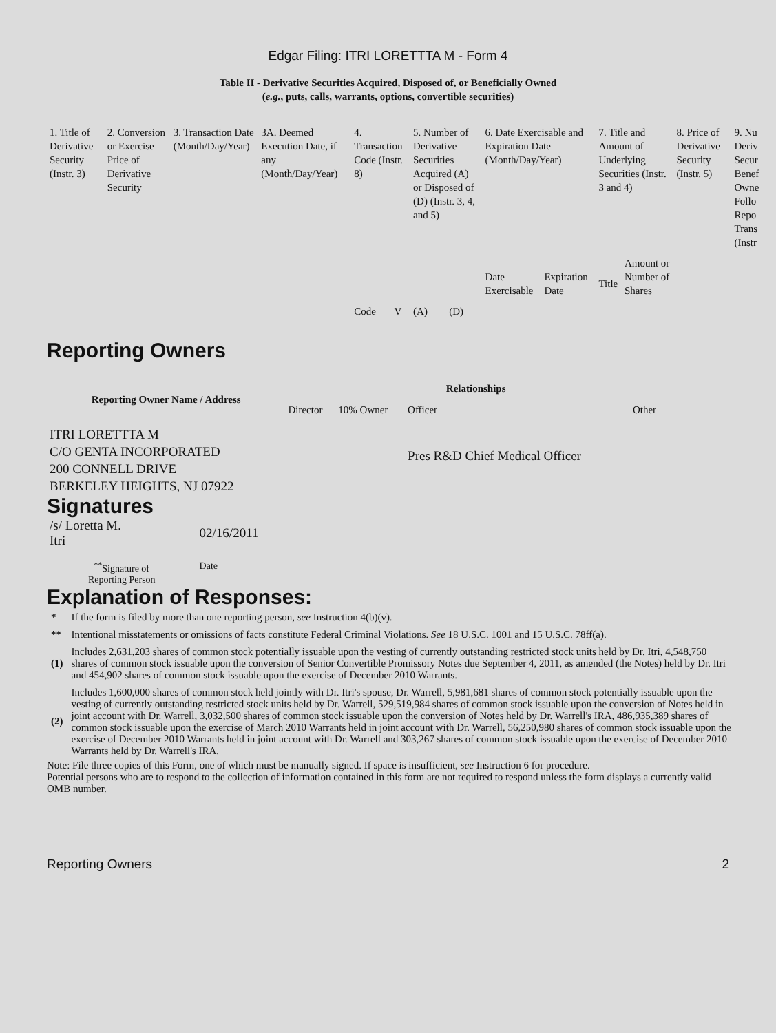Edgar Filing: ITRI LORETTTA M - Form 4
Table II - Derivative Securities Acquired, Disposed of, or Beneficially Owned
(e.g., puts, calls, warrants, options, convertible securities)
| 1. Title of Derivative Security (Instr. 3) | 2. Conversion or Exercise Price of Derivative Security | 3. Transaction Date (Month/Day/Year) | 3A. Deemed Execution Date, if any (Month/Day/Year) | 4. Transaction Code (Instr. 8) | | 5. Number of Derivative Securities Acquired (A) or Disposed of (D) (Instr. 3, 4, and 5) | | 6. Date Exercisable and Expiration Date (Month/Day/Year) | | 7. Title and Amount of Underlying Securities (Instr. 3 and 4) | | 8. Price of Derivative Security (Instr. 5) | 9. Nu Deriv Secur Benef Owne Follo Repo Trans (Instr |
| | | | | Code | V | (A) | (D) | Date Exercisable | Expiration Date | Title | Amount or Number of Shares | | |
Reporting Owners
| Reporting Owner Name / Address | Relationships | | | |
| --- | --- | --- | --- | --- |
| | Director | 10% Owner | Officer | Other |
| ITRI LORETTTA M C/O GENTA INCORPORATED 200 CONNELL DRIVE BERKELEY HEIGHTS, NJ 07922 | | | Pres R&D Chief Medical Officer | |
Signatures
| /s/ Loretta M. Itri | 02/16/2011 |
| <sup>**</sup> Signature of Reporting Person | Date |
Explanation of Responses:
| * | If the form is filed by more than one reporting person, see Instruction 4(b)(v). |
| ** | Intentional misstatements or omissions of facts constitute Federal Criminal Violations. See 18 U.S.C. 1001 and 15 U.S.C. 78ff(a). |
| (1) | Includes 2,631,203 shares of common stock potentially issuable upon the vesting of currently outstanding restricted stock units held by Dr. Itri, 4,548,750 shares of common stock issuable upon the conversion of Senior Convertible Promissory Notes due September 4, 2011, as amended (the Notes) held by Dr. Itri and 454,902 shares of common stock issuable upon the exercise of December 2010 Warrants. |
| (2) | Includes 1,600,000 shares of common stock held jointly with Dr. Itri's spouse, Dr. Warrell, 5,981,681 shares of common stock potentially issuable upon the vesting of currently outstanding restricted stock units held by Dr. Warrell, 529,519,984 shares of common stock issuable upon the conversion of Notes held in joint account with Dr. Warrell, 3,032,500 shares of common stock issuable upon the conversion of Notes held by Dr. Warrell's IRA, 486,935,389 shares of common stock issuable upon the exercise of March 2010 Warrants held in joint account with Dr. Warrell, 56,250,980 shares of common stock issuable upon the exercise of December 2010 Warrants held in joint account with Dr. Warrell and 303,267 shares of common stock issuable upon the exercise of December 2010 Warrants held by Dr. Warrell's IRA. |
Note: File three copies of this Form, one of which must be manually signed. If space is insufficient, see Instruction 6 for procedure.
Potential persons who are to respond to the collection of information contained in this form are not required to respond unless the form displays a currently valid OMB number.
Reporting Owners 2